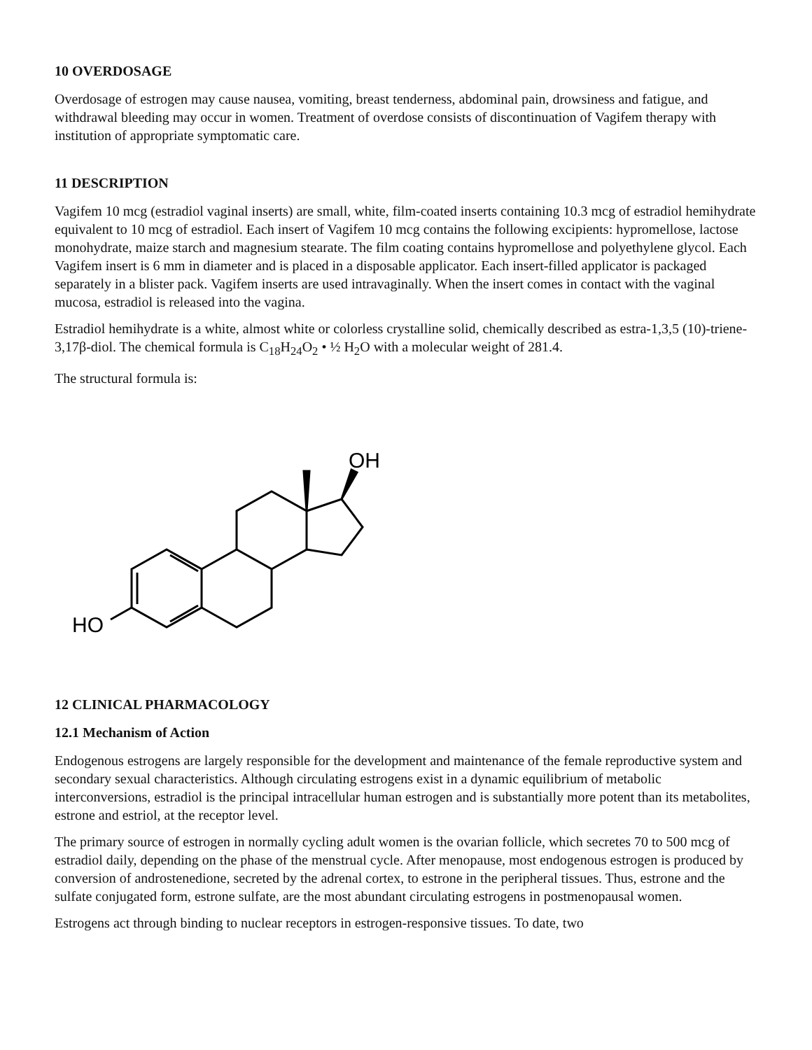10 OVERDOSAGE
Overdosage of estrogen may cause nausea, vomiting, breast tenderness, abdominal pain, drowsiness and fatigue, and withdrawal bleeding may occur in women. Treatment of overdose consists of discontinuation of Vagifem therapy with institution of appropriate symptomatic care.
11 DESCRIPTION
Vagifem 10 mcg (estradiol vaginal inserts) are small, white, film-coated inserts containing 10.3 mcg of estradiol hemihydrate equivalent to 10 mcg of estradiol. Each insert of Vagifem 10 mcg contains the following excipients: hypromellose, lactose monohydrate, maize starch and magnesium stearate. The film coating contains hypromellose and polyethylene glycol. Each Vagifem insert is 6 mm in diameter and is placed in a disposable applicator. Each insert-filled applicator is packaged separately in a blister pack. Vagifem inserts are used intravaginally. When the insert comes in contact with the vaginal mucosa, estradiol is released into the vagina.
Estradiol hemihydrate is a white, almost white or colorless crystalline solid, chemically described as estra-1,3,5 (10)-triene-3,17β-diol. The chemical formula is C<sub>18</sub>H<sub>24</sub>O<sub>2</sub> • ½ H<sub>2</sub>O with a molecular weight of 281.4.
The structural formula is:
OH
HO
12 CLINICAL PHARMACOLOGY
12.1 Mechanism of Action
Endogenous estrogens are largely responsible for the development and maintenance of the female reproductive system and secondary sexual characteristics. Although circulating estrogens exist in a dynamic equilibrium of metabolic interconversions, estradiol is the principal intracellular human estrogen and is substantially more potent than its metabolites, estrone and estriol, at the receptor level.
The primary source of estrogen in normally cycling adult women is the ovarian follicle, which secretes 70 to 500 mcg of estradiol daily, depending on the phase of the menstrual cycle. After menopause, most endogenous estrogen is produced by conversion of androstenedione, secreted by the adrenal cortex, to estrone in the peripheral tissues. Thus, estrone and the sulfate conjugated form, estrone sulfate, are the most abundant circulating estrogens in postmenopausal women.
Estrogens act through binding to nuclear receptors in estrogen-responsive tissues. To date, two